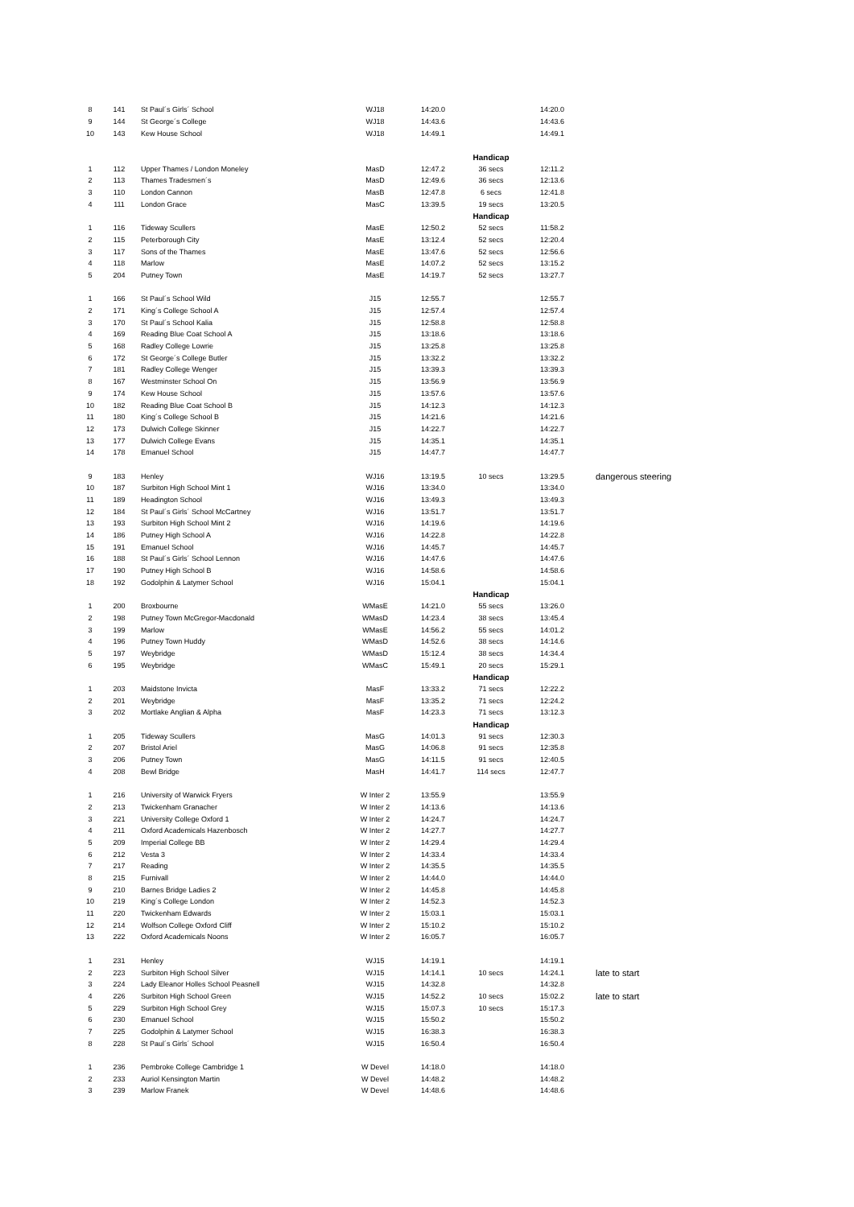| 8 | 141 | St Paul´s Girls´ School | WJ18 | 14:20.0 | | 14:20.0 | |
| 9 | 144 | St George´s College | WJ18 | 14:43.6 | | 14:43.6 | |
| 10 | 143 | Kew House School | WJ18 | 14:49.1 | | 14:49.1 | |
| | | | | | Handicap | | |
| 1 | 112 | Upper Thames / London Moneley | MasD | 12:47.2 | 36 secs | 12:11.2 | |
| 2 | 113 | Thames Tradesmen´s | MasD | 12:49.6 | 36 secs | 12:13.6 | |
| 3 | 110 | London Cannon | MasB | 12:47.8 | 6 secs | 12:41.8 | |
| 4 | 111 | London Grace | MasC | 13:39.5 | 19 secs | 13:20.5 | |
| | | | | | Handicap | | |
| 1 | 116 | Tideway Scullers | MasE | 12:50.2 | 52 secs | 11:58.2 | |
| 2 | 115 | Peterborough City | MasE | 13:12.4 | 52 secs | 12:20.4 | |
| 3 | 117 | Sons of the Thames | MasE | 13:47.6 | 52 secs | 12:56.6 | |
| 4 | 118 | Marlow | MasE | 14:07.2 | 52 secs | 13:15.2 | |
| 5 | 204 | Putney Town | MasE | 14:19.7 | 52 secs | 13:27.7 | |
| 1 | 166 | St Paul´s School Wild | J15 | 12:55.7 | | 12:55.7 | |
| 2 | 171 | King´s College School A | J15 | 12:57.4 | | 12:57.4 | |
| 3 | 170 | St Paul´s School Kalia | J15 | 12:58.8 | | 12:58.8 | |
| 4 | 169 | Reading Blue Coat School A | J15 | 13:18.6 | | 13:18.6 | |
| 5 | 168 | Radley College Lowrie | J15 | 13:25.8 | | 13:25.8 | |
| 6 | 172 | St George´s College Butler | J15 | 13:32.2 | | 13:32.2 | |
| 7 | 181 | Radley College Wenger | J15 | 13:39.3 | | 13:39.3 | |
| 8 | 167 | Westminster School On | J15 | 13:56.9 | | 13:56.9 | |
| 9 | 174 | Kew House School | J15 | 13:57.6 | | 13:57.6 | |
| 10 | 182 | Reading Blue Coat School B | J15 | 14:12.3 | | 14:12.3 | |
| 11 | 180 | King´s College School B | J15 | 14:21.6 | | 14:21.6 | |
| 12 | 173 | Dulwich College Skinner | J15 | 14:22.7 | | 14:22.7 | |
| 13 | 177 | Dulwich College Evans | J15 | 14:35.1 | | 14:35.1 | |
| 14 | 178 | Emanuel School | J15 | 14:47.7 | | 14:47.7 | |
| 9 | 183 | Henley | WJ16 | 13:19.5 | 10 secs | 13:29.5 | dangerous steering |
| 10 | 187 | Surbiton High School Mint 1 | WJ16 | 13:34.0 | | 13:34.0 | |
| 11 | 189 | Headington School | WJ16 | 13:49.3 | | 13:49.3 | |
| 12 | 184 | St Paul´s Girls´ School McCartney | WJ16 | 13:51.7 | | 13:51.7 | |
| 13 | 193 | Surbiton High School Mint 2 | WJ16 | 14:19.6 | | 14:19.6 | |
| 14 | 186 | Putney High School A | WJ16 | 14:22.8 | | 14:22.8 | |
| 15 | 191 | Emanuel School | WJ16 | 14:45.7 | | 14:45.7 | |
| 16 | 188 | St Paul´s Girls´ School Lennon | WJ16 | 14:47.6 | | 14:47.6 | |
| 17 | 190 | Putney High School B | WJ16 | 14:58.6 | | 14:58.6 | |
| 18 | 192 | Godolphin & Latymer School | WJ16 | 15:04.1 | | 15:04.1 | |
| | | | | | Handicap | | |
| 1 | 200 | Broxbourne | WMasE | 14:21.0 | 55 secs | 13:26.0 | |
| 2 | 198 | Putney Town McGregor-Macdonald | WMasD | 14:23.4 | 38 secs | 13:45.4 | |
| 3 | 199 | Marlow | WMasE | 14:56.2 | 55 secs | 14:01.2 | |
| 4 | 196 | Putney Town Huddy | WMasD | 14:52.6 | 38 secs | 14:14.6 | |
| 5 | 197 | Weybridge | WMasD | 15:12.4 | 38 secs | 14:34.4 | |
| 6 | 195 | Weybridge | WMasC | 15:49.1 | 20 secs | 15:29.1 | |
| | | | | | Handicap | | |
| 1 | 203 | Maidstone Invicta | MasF | 13:33.2 | 71 secs | 12:22.2 | |
| 2 | 201 | Weybridge | MasF | 13:35.2 | 71 secs | 12:24.2 | |
| 3 | 202 | Mortlake Anglian & Alpha | MasF | 14:23.3 | 71 secs | 13:12.3 | |
| | | | | | Handicap | | |
| 1 | 205 | Tideway Scullers | MasG | 14:01.3 | 91 secs | 12:30.3 | |
| 2 | 207 | Bristol Ariel | MasG | 14:06.8 | 91 secs | 12:35.8 | |
| 3 | 206 | Putney Town | MasG | 14:11.5 | 91 secs | 12:40.5 | |
| 4 | 208 | Bewl Bridge | MasH | 14:41.7 | 114 secs | 12:47.7 | |
| 1 | 216 | University of Warwick Fryers | W Inter 2 | 13:55.9 | | 13:55.9 | |
| 2 | 213 | Twickenham Granacher | W Inter 2 | 14:13.6 | | 14:13.6 | |
| 3 | 221 | University College Oxford 1 | W Inter 2 | 14:24.7 | | 14:24.7 | |
| 4 | 211 | Oxford Academicals Hazenbosch | W Inter 2 | 14:27.7 | | 14:27.7 | |
| 5 | 209 | Imperial College BB | W Inter 2 | 14:29.4 | | 14:29.4 | |
| 6 | 212 | Vesta 3 | W Inter 2 | 14:33.4 | | 14:33.4 | |
| 7 | 217 | Reading | W Inter 2 | 14:35.5 | | 14:35.5 | |
| 8 | 215 | Furnivall | W Inter 2 | 14:44.0 | | 14:44.0 | |
| 9 | 210 | Barnes Bridge Ladies 2 | W Inter 2 | 14:45.8 | | 14:45.8 | |
| 10 | 219 | King´s College London | W Inter 2 | 14:52.3 | | 14:52.3 | |
| 11 | 220 | Twickenham Edwards | W Inter 2 | 15:03.1 | | 15:03.1 | |
| 12 | 214 | Wolfson College Oxford Cliff | W Inter 2 | 15:10.2 | | 15:10.2 | |
| 13 | 222 | Oxford Academicals Noons | W Inter 2 | 16:05.7 | | 16:05.7 | |
| 1 | 231 | Henley | WJ15 | 14:19.1 | | 14:19.1 | |
| 2 | 223 | Surbiton High School Silver | WJ15 | 14:14.1 | 10 secs | 14:24.1 | late to start |
| 3 | 224 | Lady Eleanor Holles School Peasnell | WJ15 | 14:32.8 | | 14:32.8 | |
| 4 | 226 | Surbiton High School Green | WJ15 | 14:52.2 | 10 secs | 15:02.2 | late to start |
| 5 | 229 | Surbiton High School Grey | WJ15 | 15:07.3 | 10 secs | 15:17.3 | |
| 6 | 230 | Emanuel School | WJ15 | 15:50.2 | | 15:50.2 | |
| 7 | 225 | Godolphin & Latymer School | WJ15 | 16:38.3 | | 16:38.3 | |
| 8 | 228 | St Paul´s Girls´ School | WJ15 | 16:50.4 | | 16:50.4 | |
| 1 | 236 | Pembroke College Cambridge 1 | W Devel | 14:18.0 | | 14:18.0 | |
| 2 | 233 | Auriol Kensington Martin | W Devel | 14:48.2 | | 14:48.2 | |
| 3 | 239 | Marlow Franek | W Devel | 14:48.6 | | 14:48.6 | |